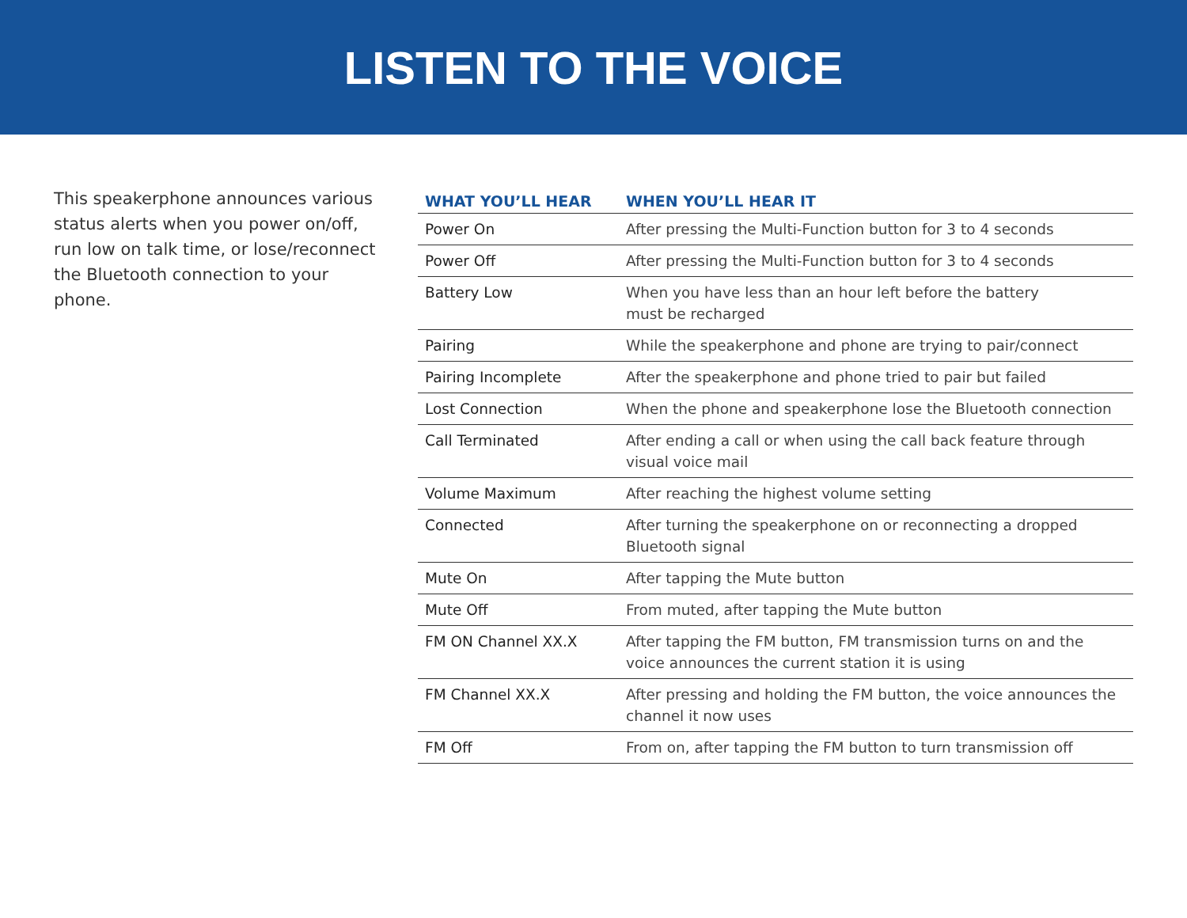LISTEN TO THE VOICE
This speakerphone announces various status alerts when you power on/off, run low on talk time, or lose/reconnect the Bluetooth connection to your phone.
| WHAT YOU’LL HEAR | WHEN YOU’LL HEAR IT |
| --- | --- |
| Power On | After pressing the Multi-Function button for 3 to 4 seconds |
| Power Off | After pressing the Multi-Function button for 3 to 4 seconds |
| Battery Low | When you have less than an hour left before the battery must be recharged |
| Pairing | While the speakerphone and phone are trying to pair/connect |
| Pairing Incomplete | After the speakerphone and phone tried to pair but failed |
| Lost Connection | When the phone and speakerphone lose the Bluetooth connection |
| Call Terminated | After ending a call or when using the call back feature through visual voice mail |
| Volume Maximum | After reaching the highest volume setting |
| Connected | After turning the speakerphone on or reconnecting a dropped Bluetooth signal |
| Mute On | After tapping the Mute button |
| Mute Off | From muted, after tapping the Mute button |
| FM ON Channel XX.X | After tapping the FM button, FM transmission turns on and the voice announces the current station it is using |
| FM Channel XX.X | After pressing and holding the FM button, the voice announces the channel it now uses |
| FM Off | From on, after tapping the FM button to turn transmission off |